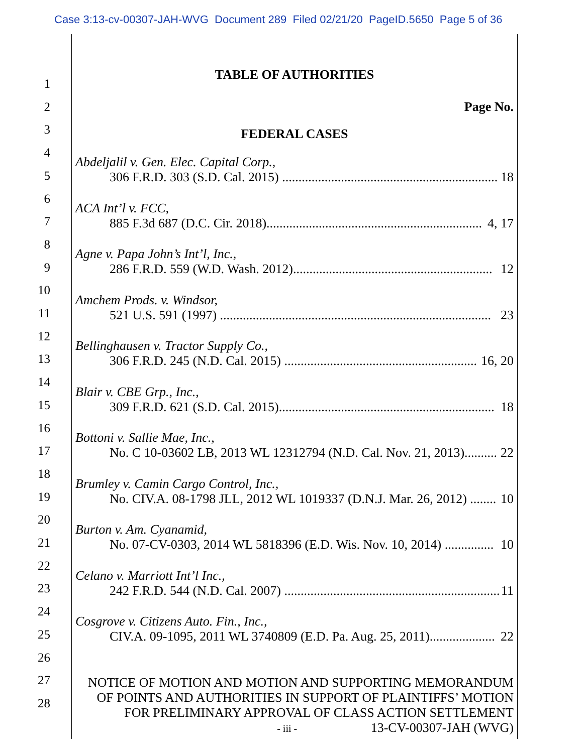Case 3:13-cv-00307-JAH-WVG Document 289 Filed 02/21/20 PageID.5650 Page 5 of 36
1
2
3
4
5
6
7
8
9
10
11
12
13
14
15
16
17
18
19
20
21
22
23
24
25
26
27
28
TABLE OF AUTHORITIES
Page No.
FEDERAL CASES
Abdeljalil v. Gen. Elec. Capital Corp.,
306 F.R.D. 303 (S.D. Cal. 2015) .................................................................. 18
ACA Int’l v. FCC,
885 F.3d 687 (D.C. Cir. 2018).................................................................. 4, 17
Agne v. Papa John’s Int’l, Inc.,
286 F.R.D. 559 (W.D. Wash. 2012)............................................................. 12
Amchem Prods. v. Windsor,
521 U.S. 591 (1997) ................................................................................... 23
Bellinghausen v. Tractor Supply Co.,
306 F.R.D. 245 (N.D. Cal. 2015) ........................................................... 16, 20
Blair v. CBE Grp., Inc.,
309 F.R.D. 621 (S.D. Cal. 2015).................................................................. 18
Bottoni v. Sallie Mae, Inc.,
No. C 10-03602 LB, 2013 WL 12312794 (N.D. Cal. Nov. 21, 2013).......... 22
Brumley v. Camin Cargo Control, Inc.,
No. CIV.A. 08-1798 JLL, 2012 WL 1019337 (D.N.J. Mar. 26, 2012) ........ 10
Burton v. Am. Cyanamid,
No. 07-CV-0303, 2014 WL 5818396 (E.D. Wis. Nov. 10, 2014) ............... 10
Celano v. Marriott Int’l Inc.,
242 F.R.D. 544 (N.D. Cal. 2007) .................................................................. 11
Cosgrove v. Citizens Auto. Fin., Inc.,
CIV.A. 09-1095, 2011 WL 3740809 (E.D. Pa. Aug. 25, 2011).................... 22
NOTICE OF MOTION AND MOTION AND SUPPORTING MEMORANDUM
OF POINTS AND AUTHORITIES IN SUPPORT OF PLAINTIFFS’ MOTION
FOR PRELIMINARY APPROVAL OF CLASS ACTION SETTLEMENT
- iii - 13-CV-00307-JAH (WVG)